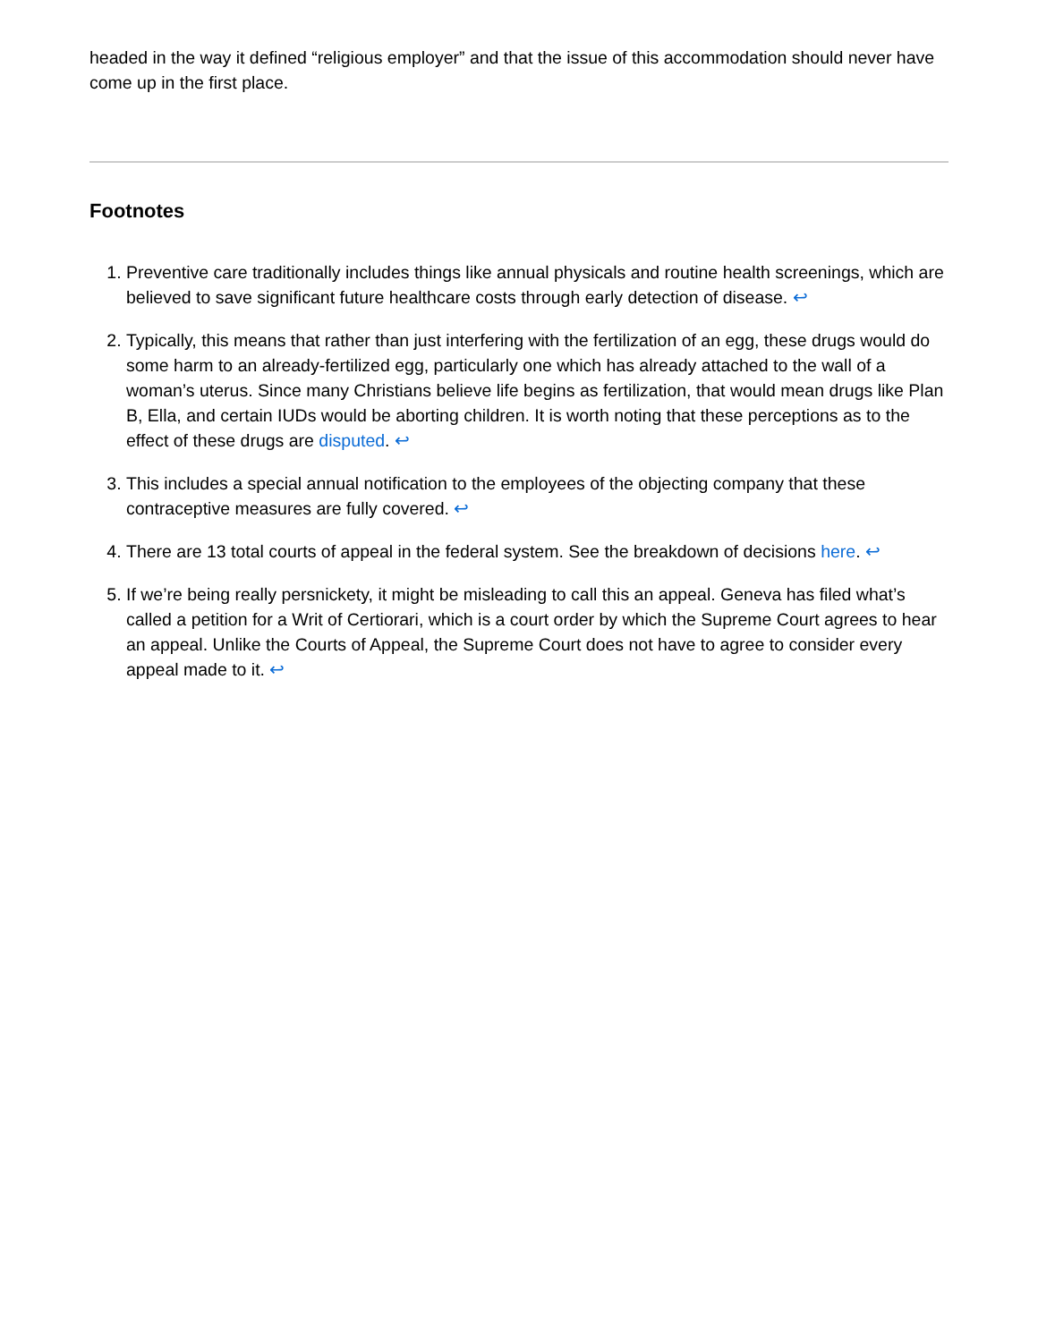headed in the way it defined “religious employer” and that the issue of this accommodation should never have come up in the first place.
Footnotes
1. Preventive care traditionally includes things like annual physicals and routine health screenings, which are believed to save significant future healthcare costs through early detection of disease. ↩
2. Typically, this means that rather than just interfering with the fertilization of an egg, these drugs would do some harm to an already-fertilized egg, particularly one which has already attached to the wall of a woman’s uterus. Since many Christians believe life begins as fertilization, that would mean drugs like Plan B, Ella, and certain IUDs would be aborting children. It is worth noting that these perceptions as to the effect of these drugs are disputed. ↩
3. This includes a special annual notification to the employees of the objecting company that these contraceptive measures are fully covered. ↩
4. There are 13 total courts of appeal in the federal system. See the breakdown of decisions here. ↩
5. If we’re being really persnickety, it might be misleading to call this an appeal. Geneva has filed what’s called a petition for a Writ of Certiorari, which is a court order by which the Supreme Court agrees to hear an appeal. Unlike the Courts of Appeal, the Supreme Court does not have to agree to consider every appeal made to it. ↩